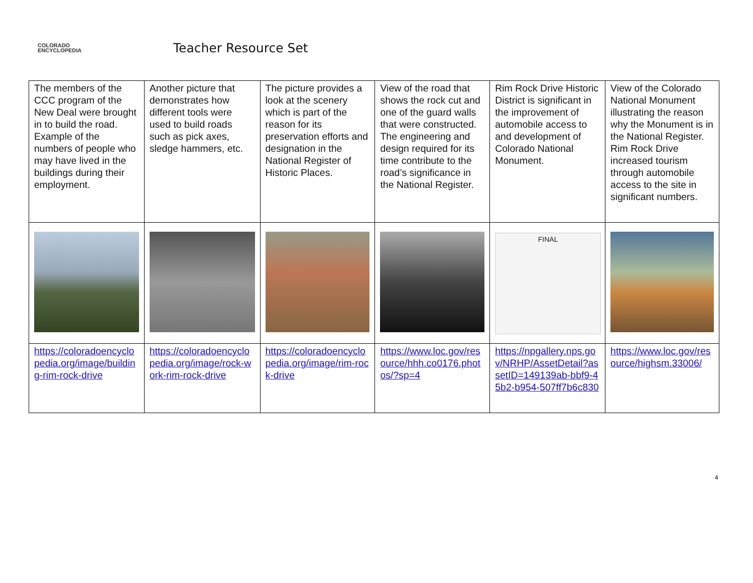COLORADO
ENCYCLOPEDIA
Teacher Resource Set
| The members of the CCC program of the New Deal were brought in to build the road. Example of the numbers of people who may have lived in the buildings during their employment. | Another picture that demonstrates how different tools were used to build roads such as pick axes, sledge hammers, etc. | The picture provides a look at the scenery which is part of the reason for its preservation efforts and designation in the National Register of Historic Places. | View of the road that shows the rock cut and one of the guard walls that were constructed. The engineering and design required for its time contribute to the road’s significance in the National Register. | Rim Rock Drive Historic District is significant in the improvement of automobile access to and development of Colorado National Monument. | View of the Colorado National Monument illustrating the reason why the Monument is in the National Register. Rim Rock Drive increased tourism through automobile access to the site in significant numbers. |
| | | | | FINAL | |
| https://coloradoencyclopedia.org/image/building-rim-rock-drive | https://coloradoencyclopedia.org/image/rock-work-rim-rock-drive | https://coloradoencyclopedia.org/image/rim-rock-drive | https://www.loc.gov/resource/hhh.co0176.photos/?sp=4 | https://npgallery.nps.gov/NRHP/AssetDetail?assetID=149139ab-bbf9-45b2-b954-507ff7b6c830 | https://www.loc.gov/resource/highsm.33006/ |
4